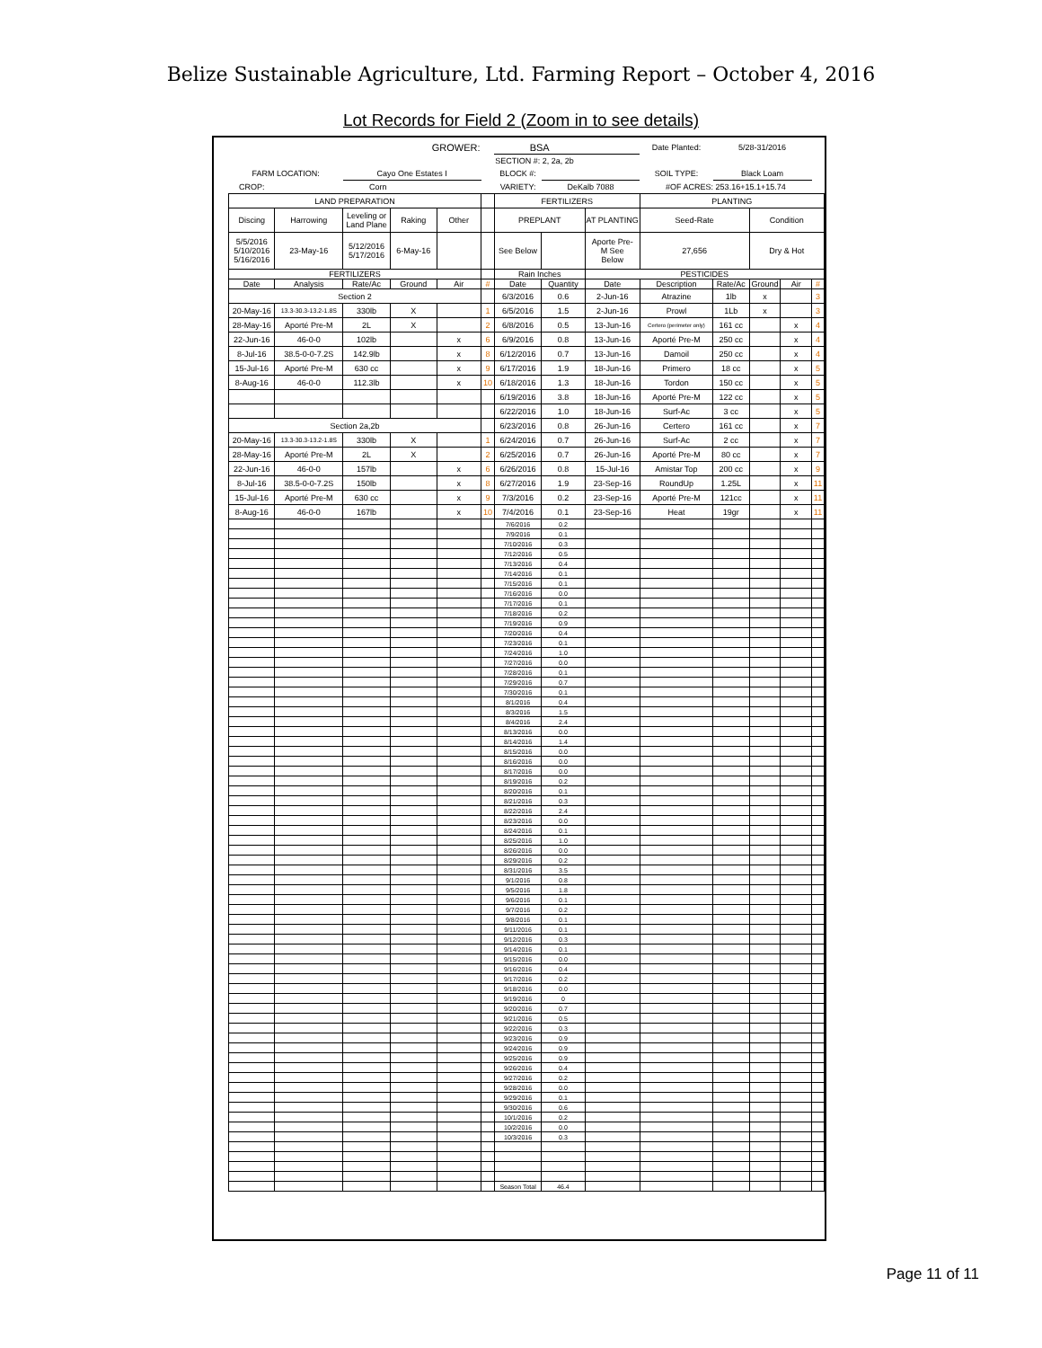Belize Sustainable Agriculture, Ltd. Farming Report – October 4, 2016
Lot Records for Field 2 (Zoom in to see details)
| GROWER: | | | | | | BSA | | | Date Planted: | 5/28-31/2016 | | | |
| | | | | | | SECTION #: 2, 2a, 2b | | | | | | | |
| FARM LOCATION: | | Cayo One Estates I | | | | BLOCK #: | | | SOIL TYPE: | Black Loam | | | |
| CROP: | Corn | | | | | VARIETY: | DeKalb 7088 | | #OF ACRES: 253.16+15.1+15.74 | | | | |
| LAND PREPARATION | | | | | | FERTILIZERS | | | PLANTING | | | | |
| Discing | Harrowing | Leveling or Land Plane | Raking | Other | | PREPLANT | | AT PLANTING | Seed-Rate | | Condition | | |
| 5/5/2016 5/10/2016 5/16/2016 | 23-May-16 | 5/12/2016 5/17/2016 | 6-May-16 | | | See Below | | Aporte Pre- M See Below | 27,656 | | Dry & Hot | | |
| FERTILIZERS | | | | | | Rain Inches | | PESTICIDES | | | | | |
| Date | Analysis | Rate/Ac | Ground | Air | # | Date | Quantity | Date | Description | Rate/Ac | Ground | Air | # |
| Section 2 | | | | | | 6/3/2016 | 0.6 | 2-Jun-16 | Atrazine | 1lb | x | | 3 |
| 20-May-16 | 13.3-30.3-13.2-1.8S | 330lb | X | | 1 | 6/5/2016 | 1.5 | 2-Jun-16 | Prowl | 1Lb | x | | 3 |
| 28-May-16 | Aporté Pre-M | 2L | X | | 2 | 6/8/2016 | 0.5 | 13-Jun-16 | Certero (perimeter only) | 161 cc | | x | 4 |
| 22-Jun-16 | 46-0-0 | 102lb | | x | 6 | 6/9/2016 | 0.8 | 13-Jun-16 | Aporté Pre-M | 250 cc | | x | 4 |
| 8-Jul-16 | 38.5-0-0-7.2S | 142.9lb | | x | 8 | 6/12/2016 | 0.7 | 13-Jun-16 | Damoil | 250 cc | | x | 4 |
| 15-Jul-16 | Aporté Pre-M | 630 cc | | x | 9 | 6/17/2016 | 1.9 | 18-Jun-16 | Primero | 18 cc | | x | 5 |
| 8-Aug-16 | 46-0-0 | 112.3lb | | x | 10 | 6/18/2016 | 1.3 | 18-Jun-16 | Tordon | 150 cc | | x | 5 |
| | | | | | | 6/19/2016 | 3.8 | 18-Jun-16 | Aporté Pre-M | 122 cc | | x | 5 |
| | | | | | | 6/22/2016 | 1.0 | 18-Jun-16 | Surf-Ac | 3 cc | | x | 5 |
| Section 2a,2b | | | | | | 6/23/2016 | 0.8 | 26-Jun-16 | Certero | 161 cc | | x | 7 |
| 20-May-16 | 13.3-30.3-13.2-1.8S | 330lb | X | | 1 | 6/24/2016 | 0.7 | 26-Jun-16 | Surf-Ac | 2 cc | | x | 7 |
| 28-May-16 | Aporté Pre-M | 2L | X | | 2 | 6/25/2016 | 0.7 | 26-Jun-16 | Aporté Pre-M | 80 cc | | x | 7 |
| 22-Jun-16 | 46-0-0 | 157lb | | x | 6 | 6/26/2016 | 0.8 | 15-Jul-16 | Amistar Top | 200 cc | | x | 9 |
| 8-Jul-16 | 38.5-0-0-7.2S | 150lb | | x | 8 | 6/27/2016 | 1.9 | 23-Sep-16 | RoundUp | 1.25L | | x | 11 |
| 15-Jul-16 | Aporté Pre-M | 630 cc | | x | 9 | 7/3/2016 | 0.2 | 23-Sep-16 | Aporté Pre-M | 121cc | | x | 11 |
| 8-Aug-16 | 46-0-0 | 167lb | | x | 10 | 7/4/2016 | 0.1 | 23-Sep-16 | Heat | 19gr | | x | 11 |
| | | | | | | 7/6/2016 | 0.2 | | | | | | |
| | | | | | | 7/9/2016 | 0.1 | | | | | | |
| | | | | | | 7/10/2016 | 0.3 | | | | | | |
| | | | | | | 7/12/2016 | 0.5 | | | | | | |
| | | | | | | 7/13/2016 | 0.4 | | | | | | |
| | | | | | | 7/14/2016 | 0.1 | | | | | | |
| | | | | | | 7/15/2016 | 0.1 | | | | | | |
| | | | | | | 7/16/2016 | 0.0 | | | | | | |
| | | | | | | 7/17/2016 | 0.1 | | | | | | |
| | | | | | | 7/18/2016 | 0.2 | | | | | | |
| | | | | | | 7/19/2016 | 0.9 | | | | | | |
| | | | | | | 7/20/2016 | 0.4 | | | | | | |
| | | | | | | 7/23/2016 | 0.1 | | | | | | |
| | | | | | | 7/24/2016 | 1.0 | | | | | | |
| | | | | | | 7/27/2016 | 0.0 | | | | | | |
| | | | | | | 7/28/2016 | 0.1 | | | | | | |
| | | | | | | 7/29/2016 | 0.7 | | | | | | |
| | | | | | | 7/30/2016 | 0.1 | | | | | | |
| | | | | | | 8/1/2016 | 0.4 | | | | | | |
| | | | | | | 8/3/2016 | 1.5 | | | | | | |
| | | | | | | 8/4/2016 | 2.4 | | | | | | |
| | | | | | | 8/13/2016 | 0.0 | | | | | | |
| | | | | | | 8/14/2016 | 1.4 | | | | | | |
| | | | | | | 8/15/2016 | 0.0 | | | | | | |
| | | | | | | 8/16/2016 | 0.0 | | | | | | |
| | | | | | | 8/17/2016 | 0.0 | | | | | | |
| | | | | | | 8/19/2016 | 0.2 | | | | | | |
| | | | | | | 8/20/2016 | 0.1 | | | | | | |
| | | | | | | 8/21/2016 | 0.3 | | | | | | |
| | | | | | | 8/22/2016 | 2.4 | | | | | | |
| | | | | | | 8/23/2016 | 0.0 | | | | | | |
| | | | | | | 8/24/2016 | 0.1 | | | | | | |
| | | | | | | 8/25/2016 | 1.0 | | | | | | |
| | | | | | | 8/26/2016 | 0.0 | | | | | | |
| | | | | | | 8/29/2016 | 0.2 | | | | | | |
| | | | | | | 8/31/2016 | 3.5 | | | | | | |
| | | | | | | 9/1/2016 | 0.8 | | | | | | |
| | | | | | | 9/5/2016 | 1.8 | | | | | | |
| | | | | | | 9/6/2016 | 0.1 | | | | | | |
| | | | | | | 9/7/2016 | 0.2 | | | | | | |
| | | | | | | 9/8/2016 | 0.1 | | | | | | |
| | | | | | | 9/11/2016 | 0.1 | | | | | | |
| | | | | | | 9/12/2016 | 0.3 | | | | | | |
| | | | | | | 9/14/2016 | 0.1 | | | | | | |
| | | | | | | 9/15/2016 | 0.0 | | | | | | |
| | | | | | | 9/16/2016 | 0.4 | | | | | | |
| | | | | | | 9/17/2016 | 0.2 | | | | | | |
| | | | | | | 9/18/2016 | 0.0 | | | | | | |
| | | | | | | 9/19/2016 | 0 | | | | | | |
| | | | | | | 9/20/2016 | 0.7 | | | | | | |
| | | | | | | 9/21/2016 | 0.5 | | | | | | |
| | | | | | | 9/22/2016 | 0.3 | | | | | | |
| | | | | | | 9/23/2016 | 0.9 | | | | | | |
| | | | | | | 9/24/2016 | 0.9 | | | | | | |
| | | | | | | 9/25/2016 | 0.9 | | | | | | |
| | | | | | | 9/26/2016 | 0.4 | | | | | | |
| | | | | | | 9/27/2016 | 0.2 | | | | | | |
| | | | | | | 9/28/2016 | 0.0 | | | | | | |
| | | | | | | 9/29/2016 | 0.1 | | | | | | |
| | | | | | | 9/30/2016 | 0.6 | | | | | | |
| | | | | | | 10/1/2016 | 0.2 | | | | | | |
| | | | | | | 10/2/2016 | 0.0 | | | | | | |
| | | | | | | 10/3/2016 | 0.3 | | | | | | |
| | | | | | | Season Total | 46.4 | | | | | | |
Page 11 of 11